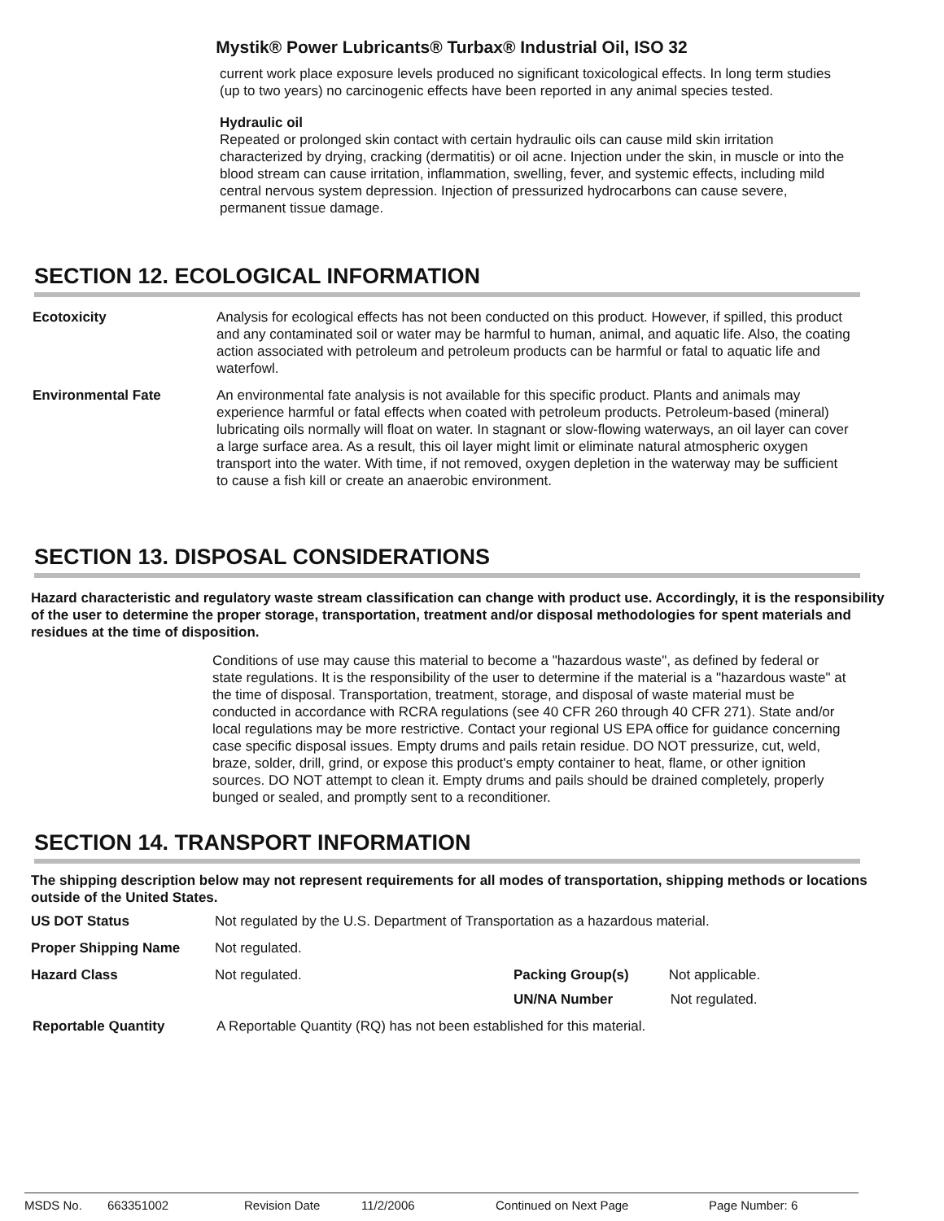Mystik® Power Lubricants® Turbax® Industrial Oil, ISO 32
current work place exposure levels produced no significant toxicological effects. In long term studies (up to two years) no carcinogenic effects have been reported in any animal species tested.
Hydraulic oil
Repeated or prolonged skin contact with certain hydraulic oils can cause mild skin irritation characterized by drying, cracking (dermatitis) or oil acne. Injection under the skin, in muscle or into the blood stream can cause irritation, inflammation, swelling, fever, and systemic effects, including mild central nervous system depression. Injection of pressurized hydrocarbons can cause severe, permanent tissue damage.
SECTION 12. ECOLOGICAL INFORMATION
Ecotoxicity Analysis for ecological effects has not been conducted on this product. However, if spilled, this product and any contaminated soil or water may be harmful to human, animal, and aquatic life. Also, the coating action associated with petroleum and petroleum products can be harmful or fatal to aquatic life and waterfowl.
Environmental Fate An environmental fate analysis is not available for this specific product. Plants and animals may experience harmful or fatal effects when coated with petroleum products. Petroleum-based (mineral) lubricating oils normally will float on water. In stagnant or slow-flowing waterways, an oil layer can cover a large surface area. As a result, this oil layer might limit or eliminate natural atmospheric oxygen transport into the water. With time, if not removed, oxygen depletion in the waterway may be sufficient to cause a fish kill or create an anaerobic environment.
SECTION 13. DISPOSAL CONSIDERATIONS
Hazard characteristic and regulatory waste stream classification can change with product use. Accordingly, it is the responsibility of the user to determine the proper storage, transportation, treatment and/or disposal methodologies for spent materials and residues at the time of disposition.
Conditions of use may cause this material to become a "hazardous waste", as defined by federal or state regulations. It is the responsibility of the user to determine if the material is a "hazardous waste" at the time of disposal. Transportation, treatment, storage, and disposal of waste material must be conducted in accordance with RCRA regulations (see 40 CFR 260 through 40 CFR 271). State and/or local regulations may be more restrictive. Contact your regional US EPA office for guidance concerning case specific disposal issues. Empty drums and pails retain residue. DO NOT pressurize, cut, weld, braze, solder, drill, grind, or expose this product's empty container to heat, flame, or other ignition sources. DO NOT attempt to clean it. Empty drums and pails should be drained completely, properly bunged or sealed, and promptly sent to a reconditioner.
SECTION 14. TRANSPORT INFORMATION
The shipping description below may not represent requirements for all modes of transportation, shipping methods or locations outside of the United States.
US DOT Status Not regulated by the U.S. Department of Transportation as a hazardous material.
Proper Shipping Name Not regulated.
Hazard Class Not regulated. Packing Group(s) Not applicable.
UN/NA Number Not regulated.
Reportable Quantity A Reportable Quantity (RQ) has not been established for this material.
MSDS No. 663351002 Revision Date 11/2/2006 Continued on Next Page Page Number: 6